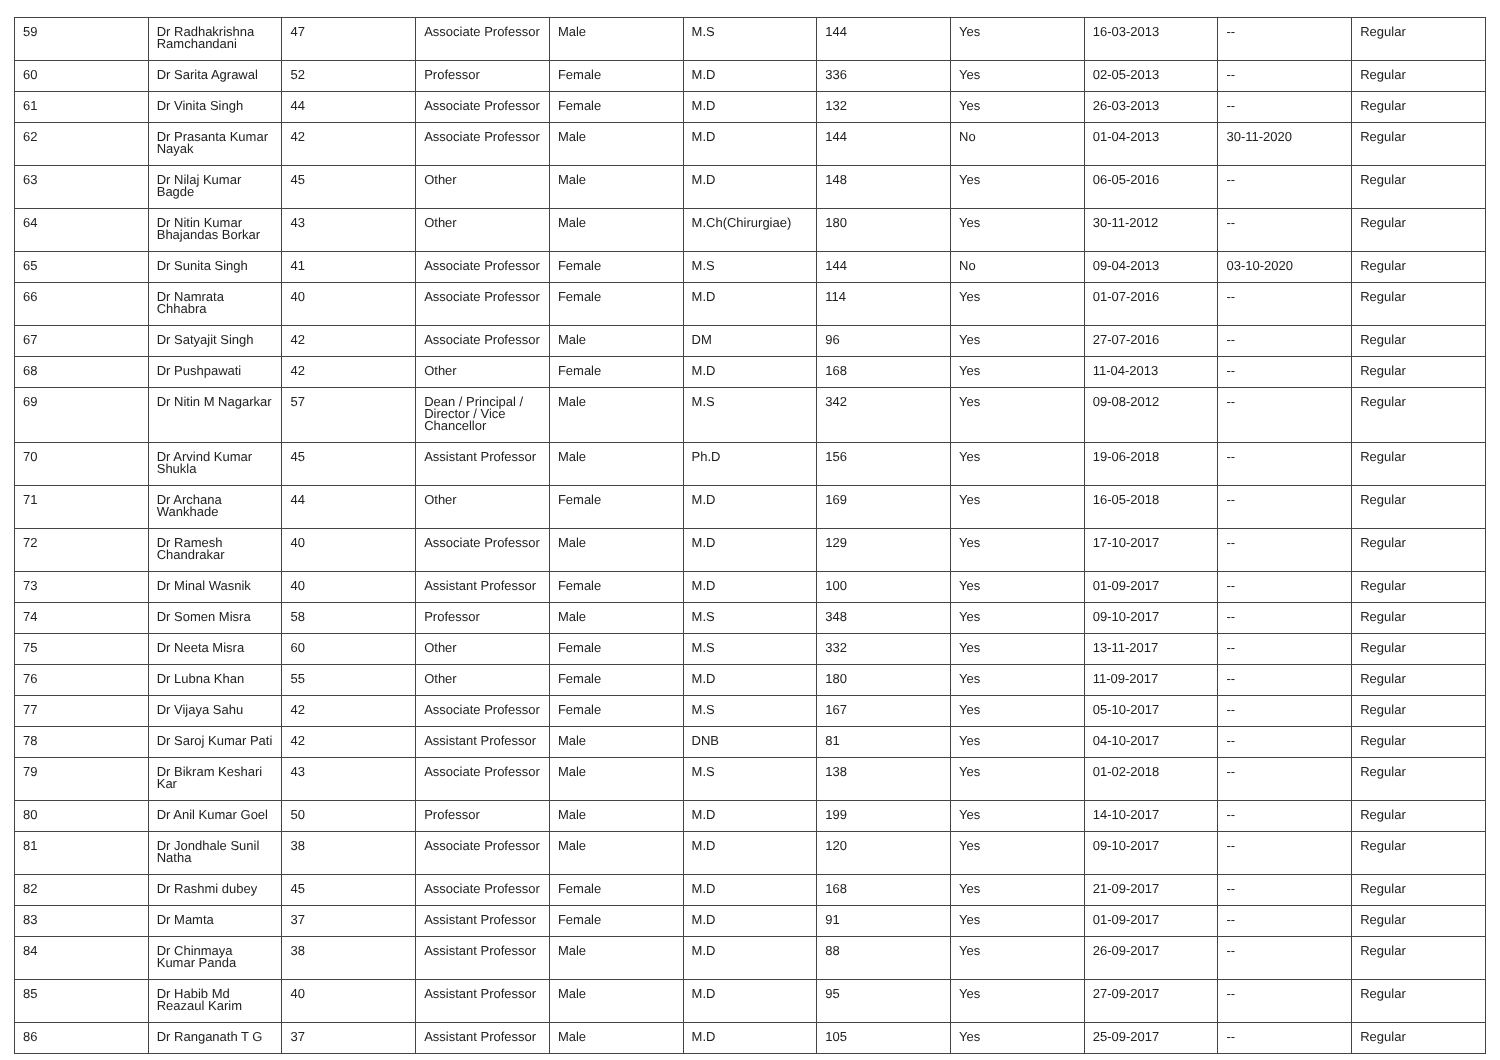| 59 | Dr Radhakrishna Ramchandani | 47 | Associate Professor | Male | M.S | 144 | Yes | 16-03-2013 | -- | Regular |
| 60 | Dr Sarita Agrawal | 52 | Professor | Female | M.D | 336 | Yes | 02-05-2013 | -- | Regular |
| 61 | Dr Vinita Singh | 44 | Associate Professor | Female | M.D | 132 | Yes | 26-03-2013 | -- | Regular |
| 62 | Dr Prasanta Kumar Nayak | 42 | Associate Professor | Male | M.D | 144 | No | 01-04-2013 | 30-11-2020 | Regular |
| 63 | Dr Nilaj Kumar Bagde | 45 | Other | Male | M.D | 148 | Yes | 06-05-2016 | -- | Regular |
| 64 | Dr Nitin Kumar Bhajandas Borkar | 43 | Other | Male | M.Ch(Chirurgiae) | 180 | Yes | 30-11-2012 | -- | Regular |
| 65 | Dr Sunita Singh | 41 | Associate Professor | Female | M.S | 144 | No | 09-04-2013 | 03-10-2020 | Regular |
| 66 | Dr Namrata Chhabra | 40 | Associate Professor | Female | M.D | 114 | Yes | 01-07-2016 | -- | Regular |
| 67 | Dr Satyajit Singh | 42 | Associate Professor | Male | DM | 96 | Yes | 27-07-2016 | -- | Regular |
| 68 | Dr Pushpawati | 42 | Other | Female | M.D | 168 | Yes | 11-04-2013 | -- | Regular |
| 69 | Dr Nitin M Nagarkar | 57 | Dean / Principal / Director / Vice Chancellor | Male | M.S | 342 | Yes | 09-08-2012 | -- | Regular |
| 70 | Dr Arvind Kumar Shukla | 45 | Assistant Professor | Male | Ph.D | 156 | Yes | 19-06-2018 | -- | Regular |
| 71 | Dr Archana Wankhade | 44 | Other | Female | M.D | 169 | Yes | 16-05-2018 | -- | Regular |
| 72 | Dr Ramesh Chandrakar | 40 | Associate Professor | Male | M.D | 129 | Yes | 17-10-2017 | -- | Regular |
| 73 | Dr Minal Wasnik | 40 | Assistant Professor | Female | M.D | 100 | Yes | 01-09-2017 | -- | Regular |
| 74 | Dr Somen Misra | 58 | Professor | Male | M.S | 348 | Yes | 09-10-2017 | -- | Regular |
| 75 | Dr Neeta Misra | 60 | Other | Female | M.S | 332 | Yes | 13-11-2017 | -- | Regular |
| 76 | Dr Lubna Khan | 55 | Other | Female | M.D | 180 | Yes | 11-09-2017 | -- | Regular |
| 77 | Dr Vijaya Sahu | 42 | Associate Professor | Female | M.S | 167 | Yes | 05-10-2017 | -- | Regular |
| 78 | Dr Saroj Kumar Pati | 42 | Assistant Professor | Male | DNB | 81 | Yes | 04-10-2017 | -- | Regular |
| 79 | Dr Bikram Keshari Kar | 43 | Associate Professor | Male | M.S | 138 | Yes | 01-02-2018 | -- | Regular |
| 80 | Dr Anil Kumar Goel | 50 | Professor | Male | M.D | 199 | Yes | 14-10-2017 | -- | Regular |
| 81 | Dr Jondhale Sunil Natha | 38 | Associate Professor | Male | M.D | 120 | Yes | 09-10-2017 | -- | Regular |
| 82 | Dr Rashmi dubey | 45 | Associate Professor | Female | M.D | 168 | Yes | 21-09-2017 | -- | Regular |
| 83 | Dr Mamta | 37 | Assistant Professor | Female | M.D | 91 | Yes | 01-09-2017 | -- | Regular |
| 84 | Dr Chinmaya Kumar Panda | 38 | Assistant Professor | Male | M.D | 88 | Yes | 26-09-2017 | -- | Regular |
| 85 | Dr Habib Md Reazaul Karim | 40 | Assistant Professor | Male | M.D | 95 | Yes | 27-09-2017 | -- | Regular |
| 86 | Dr Ranganath T G | 37 | Assistant Professor | Male | M.D | 105 | Yes | 25-09-2017 | -- | Regular |